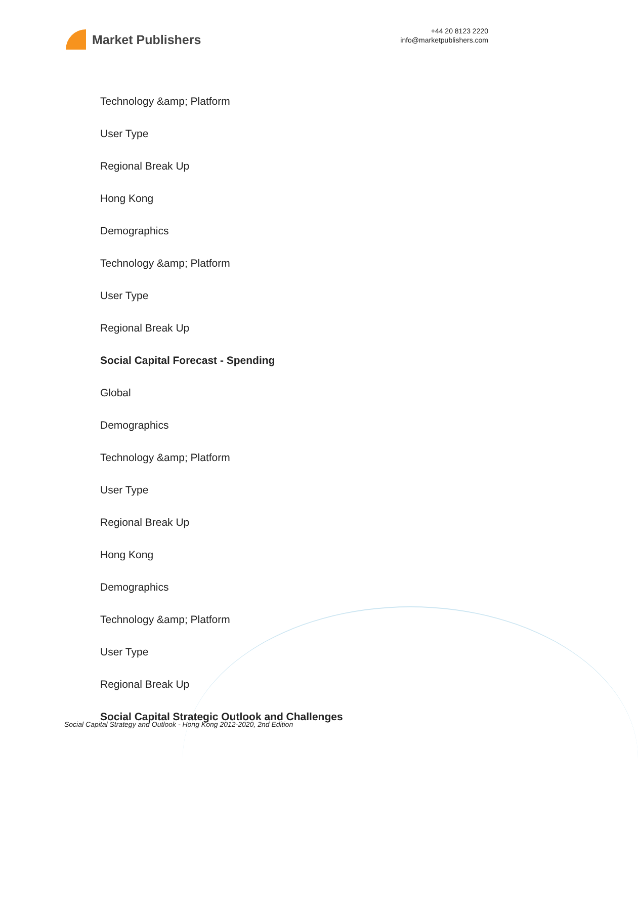Market Publishers
+44 20 8123 2220
info@marketpublishers.com
Technology &amp; Platform
User Type
Regional Break Up
Hong Kong
Demographics
Technology &amp; Platform
User Type
Regional Break Up
Social Capital Forecast - Spending
Global
Demographics
Technology &amp; Platform
User Type
Regional Break Up
Hong Kong
Demographics
Technology &amp; Platform
User Type
Regional Break Up
Social Capital Strategic Outlook and Challenges
Social Capital Strategy and Outlook - Hong Kong 2012-2020, 2nd Edition